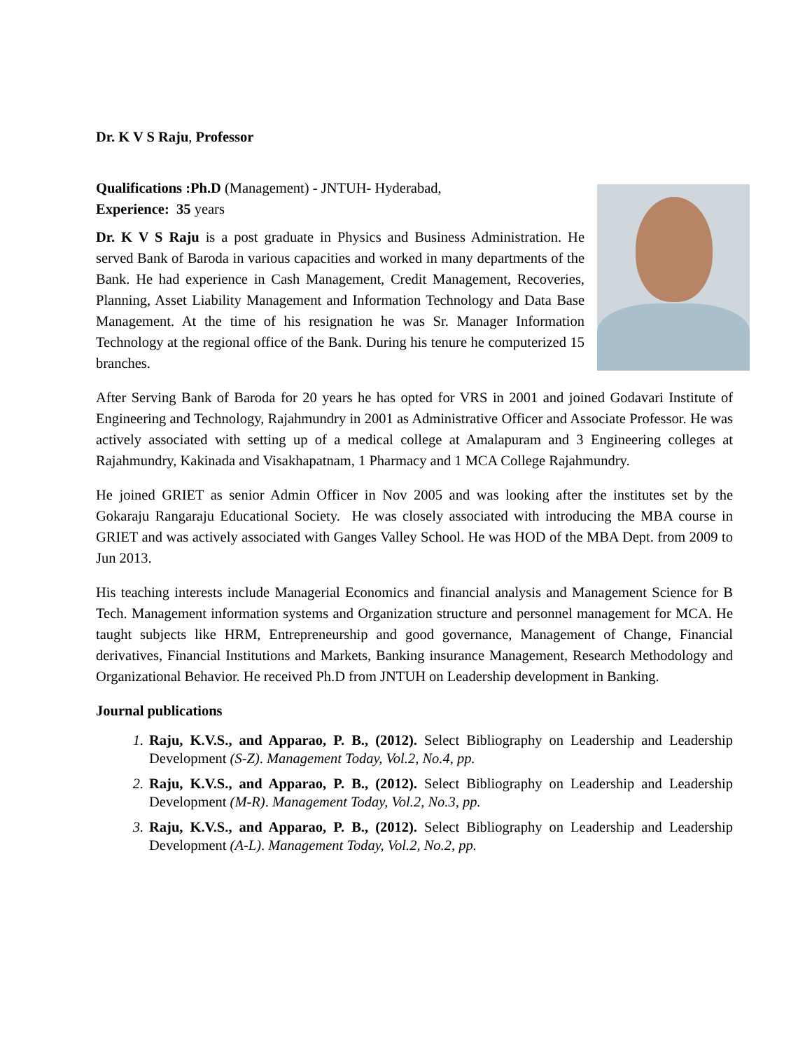Dr. K V S Raju, Professor
Qualifications :Ph.D (Management) - JNTUH- Hyderabad,
Experience: 35 years
Dr. K V S Raju is a post graduate in Physics and Business Administration. He served Bank of Baroda in various capacities and worked in many departments of the Bank. He had experience in Cash Management, Credit Management, Recoveries, Planning, Asset Liability Management and Information Technology and Data Base Management. At the time of his resignation he was Sr. Manager Information Technology at the regional office of the Bank. During his tenure he computerized 15 branches.
After Serving Bank of Baroda for 20 years he has opted for VRS in 2001 and joined Godavari Institute of Engineering and Technology, Rajahmundry in 2001 as Administrative Officer and Associate Professor. He was actively associated with setting up of a medical college at Amalapuram and 3 Engineering colleges at Rajahmundry, Kakinada and Visakhapatnam, 1 Pharmacy and 1 MCA College Rajahmundry.
He joined GRIET as senior Admin Officer in Nov 2005 and was looking after the institutes set by the Gokaraju Rangaraju Educational Society. He was closely associated with introducing the MBA course in GRIET and was actively associated with Ganges Valley School. He was HOD of the MBA Dept. from 2009 to Jun 2013.
His teaching interests include Managerial Economics and financial analysis and Management Science for B Tech. Management information systems and Organization structure and personnel management for MCA. He taught subjects like HRM, Entrepreneurship and good governance, Management of Change, Financial derivatives, Financial Institutions and Markets, Banking insurance Management, Research Methodology and Organizational Behavior. He received Ph.D from JNTUH on Leadership development in Banking.
Journal publications
1. Raju, K.V.S., and Apparao, P. B., (2012). Select Bibliography on Leadership and Leadership Development (S-Z). Management Today, Vol.2, No.4, pp.
2. Raju, K.V.S., and Apparao, P. B., (2012). Select Bibliography on Leadership and Leadership Development (M-R). Management Today, Vol.2, No.3, pp.
3. Raju, K.V.S., and Apparao, P. B., (2012). Select Bibliography on Leadership and Leadership Development (A-L). Management Today, Vol.2, No.2, pp.